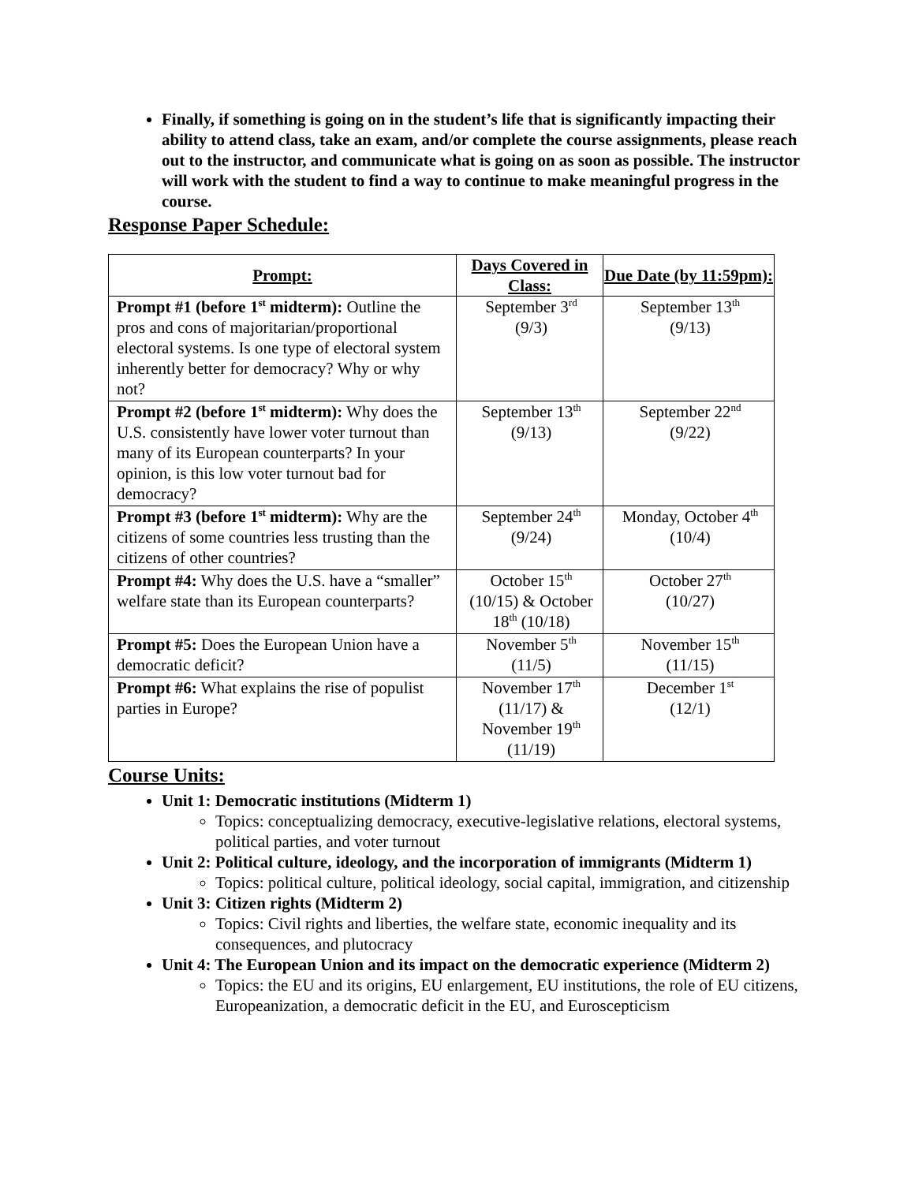Finally, if something is going on in the student’s life that is significantly impacting their ability to attend class, take an exam, and/or complete the course assignments, please reach out to the instructor, and communicate what is going on as soon as possible. The instructor will work with the student to find a way to continue to make meaningful progress in the course.
Response Paper Schedule:
| Prompt: | Days Covered in Class: | Due Date (by 11:59pm): |
| --- | --- | --- |
| Prompt #1 (before 1<sup>st</sup> midterm): Outline the pros and cons of majoritarian/proportional electoral systems. Is one type of electoral system inherently better for democracy? Why or why not? | September 3<sup>rd</sup> (9/3) | September 13<sup>th</sup> (9/13) |
| Prompt #2 (before 1<sup>st</sup> midterm): Why does the U.S. consistently have lower voter turnout than many of its European counterparts? In your opinion, is this low voter turnout bad for democracy? | September 13<sup>th</sup> (9/13) | September 22<sup>nd</sup> (9/22) |
| Prompt #3 (before 1<sup>st</sup> midterm): Why are the citizens of some countries less trusting than the citizens of other countries? | September 24<sup>th</sup> (9/24) | Monday, October 4<sup>th</sup> (10/4) |
| Prompt #4: Why does the U.S. have a “smaller” welfare state than its European counterparts? | October 15<sup>th</sup> (10/15) & October 18<sup>th</sup> (10/18) | October 27<sup>th</sup> (10/27) |
| Prompt #5: Does the European Union have a democratic deficit? | November 5<sup>th</sup> (11/5) | November 15<sup>th</sup> (11/15) |
| Prompt #6: What explains the rise of populist parties in Europe? | November 17<sup>th</sup> (11/17) & November 19<sup>th</sup> (11/19) | December 1<sup>st</sup> (12/1) |
Course Units:
Unit 1: Democratic institutions (Midterm 1)
Topics: conceptualizing democracy, executive-legislative relations, electoral systems, political parties, and voter turnout
Unit 2: Political culture, ideology, and the incorporation of immigrants (Midterm 1)
Topics: political culture, political ideology, social capital, immigration, and citizenship
Unit 3: Citizen rights (Midterm 2)
Topics: Civil rights and liberties, the welfare state, economic inequality and its consequences, and plutocracy
Unit 4: The European Union and its impact on the democratic experience (Midterm 2)
Topics: the EU and its origins, EU enlargement, EU institutions, the role of EU citizens, Europeanization, a democratic deficit in the EU, and Euroscepticism